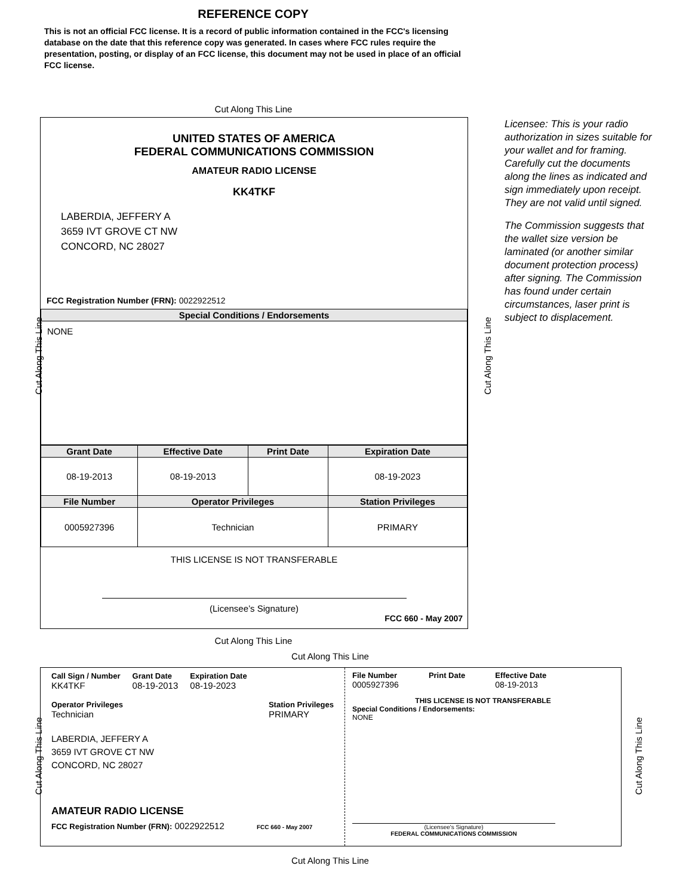REFERENCE COPY
This is not an official FCC license. It is a record of public information contained in the FCC's licensing database on the date that this reference copy was generated. In cases where FCC rules require the presentation, posting, or display of an FCC license, this document may not be used in place of an official FCC license.
Cut Along This Line
UNITED STATES OF AMERICA
FEDERAL COMMUNICATIONS COMMISSION
AMATEUR RADIO LICENSE
KK4TKF
LABERDIA, JEFFERY A
3659 IVT GROVE CT NW
CONCORD, NC 28027
FCC Registration Number (FRN): 0022922512
| Special Conditions / Endorsements |
| --- |
| NONE |
| Grant Date | Effective Date | Print Date | Expiration Date | |
| --- | --- | --- | --- | --- |
| 08-19-2013 | 08-19-2013 | | 08-19-2023 | |
| File Number | Operator Privileges | | | Station Privileges |
| 0005927396 | Technician | | | PRIMARY |
THIS LICENSE IS NOT TRANSFERABLE
(Licensee’s Signature)
FCC 660 - May 2007
Licensee: This is your radio authorization in sizes suitable for your wallet and for framing. Carefully cut the documents along the lines as indicated and sign immediately upon receipt. They are not valid until signed.
The Commission suggests that the wallet size version be laminated (or another similar document protection process) after signing. The Commission has found under certain circumstances, laser print is subject to displacement.
Cut Along This Line
Cut Along This Line
Call Sign / Number
KK4TKF
Grant Date
08-19-2013
Expiration Date
08-19-2023
Operator Privileges
Technician
Station Privileges
PRIMARY
LABERDIA, JEFFERY A
3659 IVT GROVE CT NW
CONCORD, NC 28027
AMATEUR RADIO LICENSE
FCC Registration Number (FRN): 0022922512 FCC 660 - May 2007
File Number
0005927396
Print Date Effective Date
08-19-2013
THIS LICENSE IS NOT TRANSFERABLE
Special Conditions / Endorsements:
NONE
(Licensee's Signature)
FEDERAL COMMUNICATIONS COMMISSION
Cut Along This Line
Cut Along This Line Cut Along This Line
Cut Along This Line Cut Along This Line